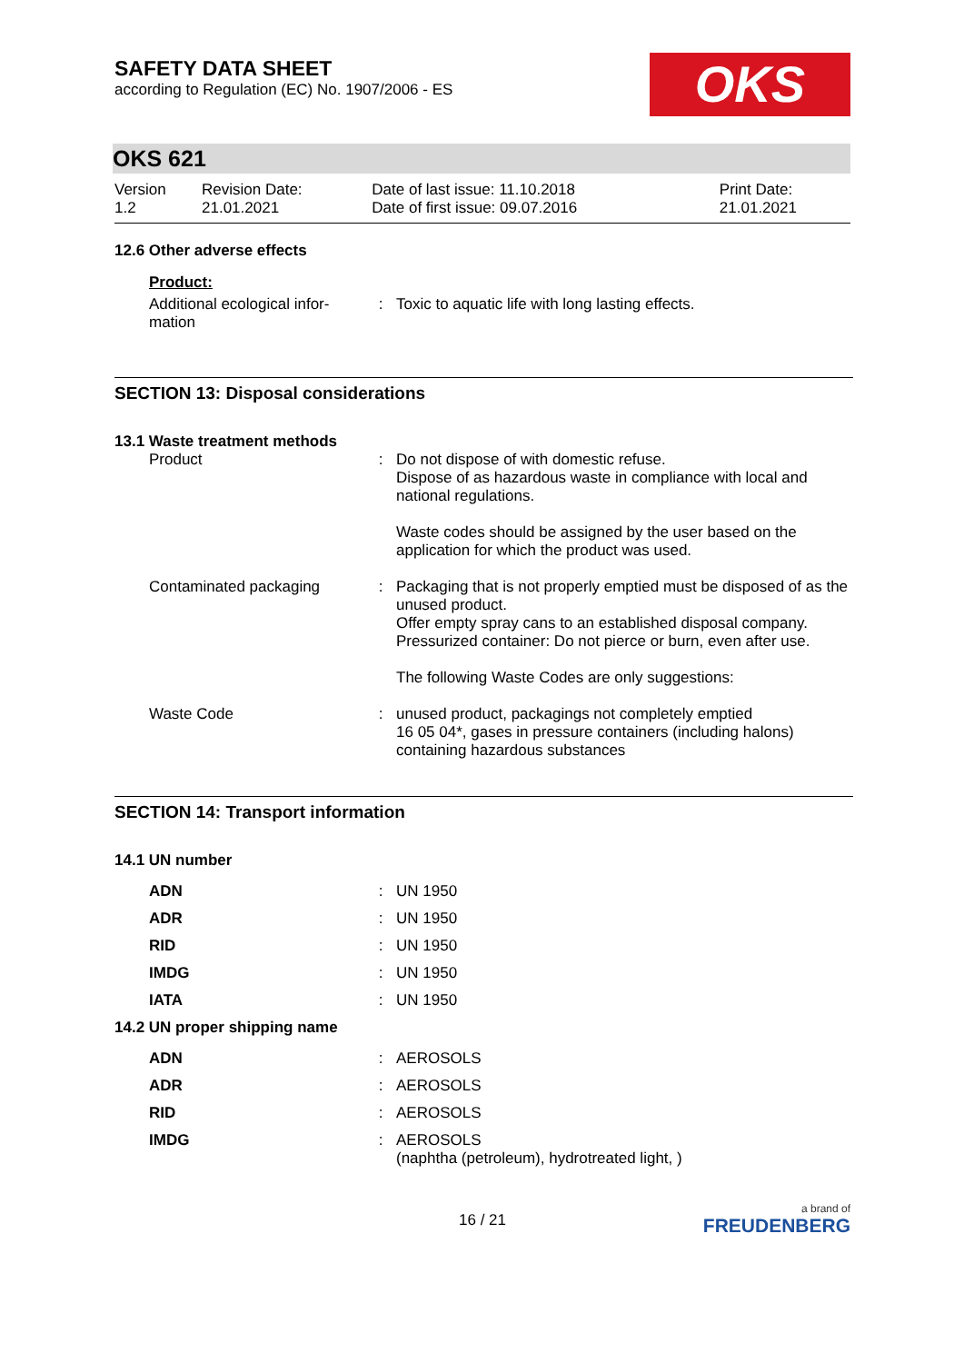SAFETY DATA SHEET
according to Regulation (EC) No. 1907/2006 - ES
OKS
OKS 621
| Version 1.2 | Revision Date: 21.01.2021 | Date of last issue: 11.10.2018 Date of first issue: 09.07.2016 | Print Date: 21.01.2021 |
12.6 Other adverse effects
Product:
| Additional ecological infor- mation | : | Toxic to aquatic life with long lasting effects. |
SECTION 13: Disposal considerations
13.1 Waste treatment methods
| Product | : | Do not dispose of with domestic refuse. Dispose of as hazardous waste in compliance with local and national regulations. Waste codes should be assigned by the user based on the application for which the product was used. |
| Contaminated packaging | : | Packaging that is not properly emptied must be disposed of as the unused product. Offer empty spray cans to an established disposal company. Pressurized container: Do not pierce or burn, even after use. The following Waste Codes are only suggestions: |
| Waste Code | : | unused product, packagings not completely emptied 16 05 04*, gases in pressure containers (including halons) containing hazardous substances |
SECTION 14: Transport information
14.1 UN number
| ADN | : | UN 1950 |
| ADR | : | UN 1950 |
| RID | : | UN 1950 |
| IMDG | : | UN 1950 |
| IATA | : | UN 1950 |
14.2 UN proper shipping name
| ADN | : | AEROSOLS |
| ADR | : | AEROSOLS |
| RID | : | AEROSOLS |
| IMDG | : | AEROSOLS (naphtha (petroleum), hydrotreated light, ) |
16 / 21
a brand of
FREUDENBERG